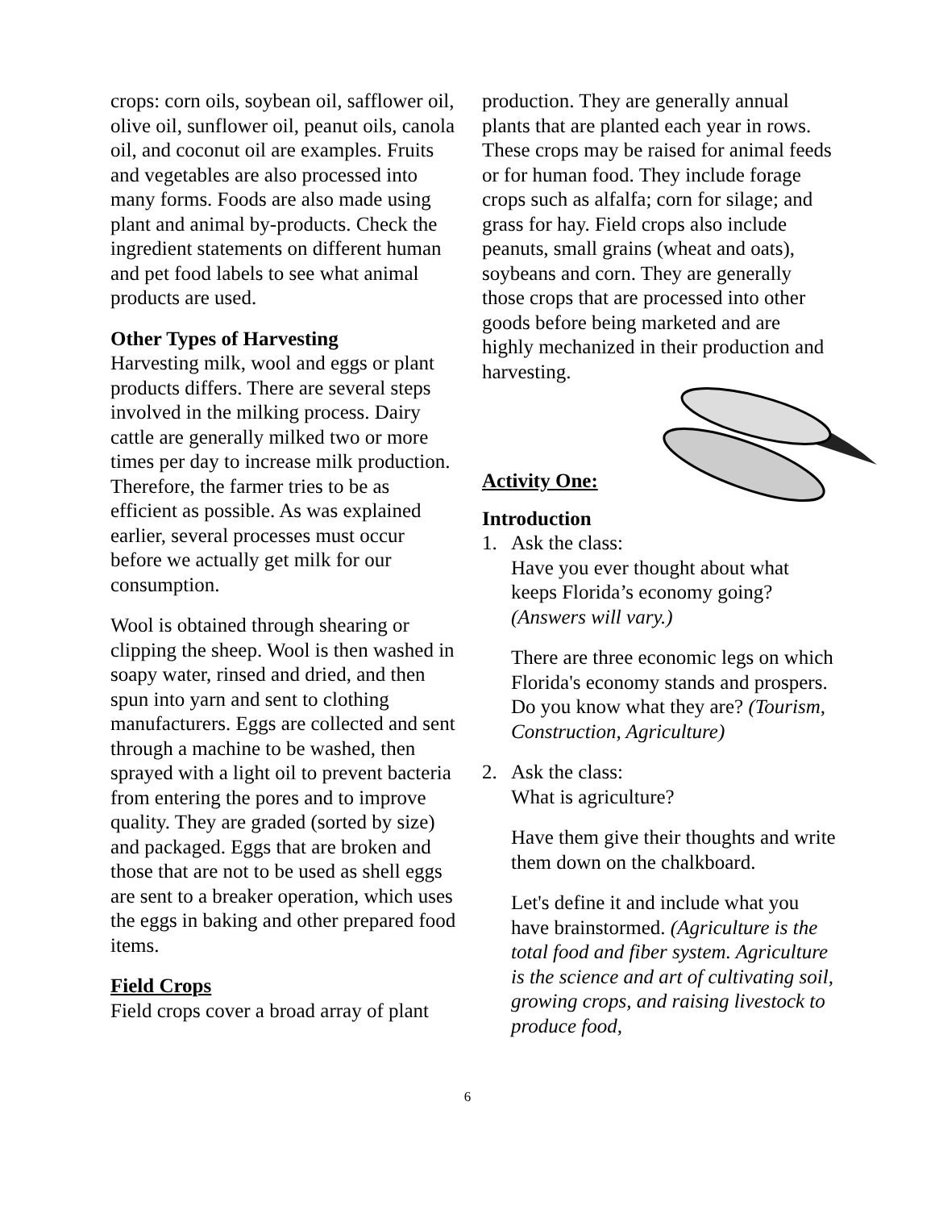crops: corn oils, soybean oil, safflower oil, olive oil, sunflower oil, peanut oils, canola oil, and coconut oil are examples. Fruits and vegetables are also processed into many forms. Foods are also made using plant and animal by-products. Check the ingredient statements on different human and pet food labels to see what animal products are used.
Other Types of Harvesting
Harvesting milk, wool and eggs or plant products differs. There are several steps involved in the milking process. Dairy cattle are generally milked two or more times per day to increase milk production. Therefore, the farmer tries to be as efficient as possible. As was explained earlier, several processes must occur before we actually get milk for our consumption.
Wool is obtained through shearing or clipping the sheep. Wool is then washed in soapy water, rinsed and dried, and then spun into yarn and sent to clothing manufacturers. Eggs are collected and sent through a machine to be washed, then sprayed with a light oil to prevent bacteria from entering the pores and to improve quality. They are graded (sorted by size) and packaged. Eggs that are broken and those that are not to be used as shell eggs are sent to a breaker operation, which uses the eggs in baking and other prepared food items.
Field Crops
Field crops cover a broad array of plant
production. They are generally annual plants that are planted each year in rows. These crops may be raised for animal feeds or for human food. They include forage crops such as alfalfa; corn for silage; and grass for hay. Field crops also include peanuts, small grains (wheat and oats), soybeans and corn. They are generally those crops that are processed into other goods before being marketed and are highly mechanized in their production and harvesting.
Activity One:
Introduction
1. Ask the class:
Have you ever thought about what keeps Florida’s economy going? (Answers will vary.)
There are three economic legs on which Florida's economy stands and prospers. Do you know what they are? (Tourism, Construction, Agriculture)
2. Ask the class:
What is agriculture?
Have them give their thoughts and write them down on the chalkboard.
Let's define it and include what you have brainstormed. (Agriculture is the total food and fiber system. Agriculture is the science and art of cultivating soil, growing crops, and raising livestock to produce food,
6